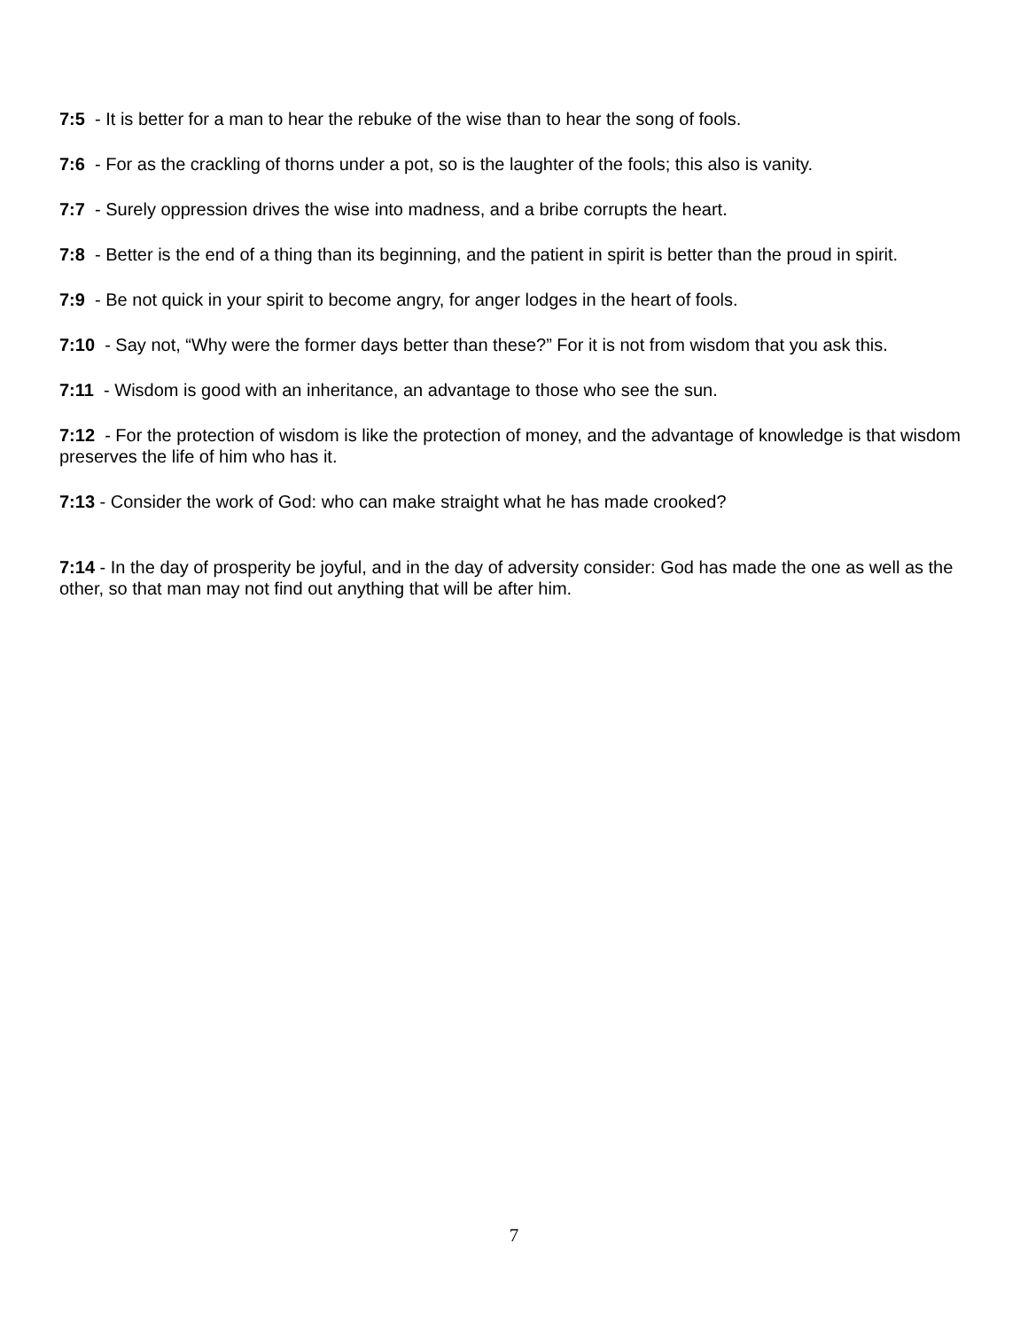7:5 - It is better for a man to hear the rebuke of the wise than to hear the song of fools.
7:6 - For as the crackling of thorns under a pot, so is the laughter of the fools; this also is vanity.
7:7 - Surely oppression drives the wise into madness, and a bribe corrupts the heart.
7:8 - Better is the end of a thing than its beginning, and the patient in spirit is better than the proud in spirit.
7:9 - Be not quick in your spirit to become angry, for anger lodges in the heart of fools.
7:10 - Say not, “Why were the former days better than these?” For it is not from wisdom that you ask this.
7:11 - Wisdom is good with an inheritance, an advantage to those who see the sun.
7:12 - For the protection of wisdom is like the protection of money, and the advantage of knowledge is that wisdom preserves the life of him who has it.
7:13 - Consider the work of God: who can make straight what he has made crooked?
7:14 - In the day of prosperity be joyful, and in the day of adversity consider: God has made the one as well as the other, so that man may not find out anything that will be after him.
7